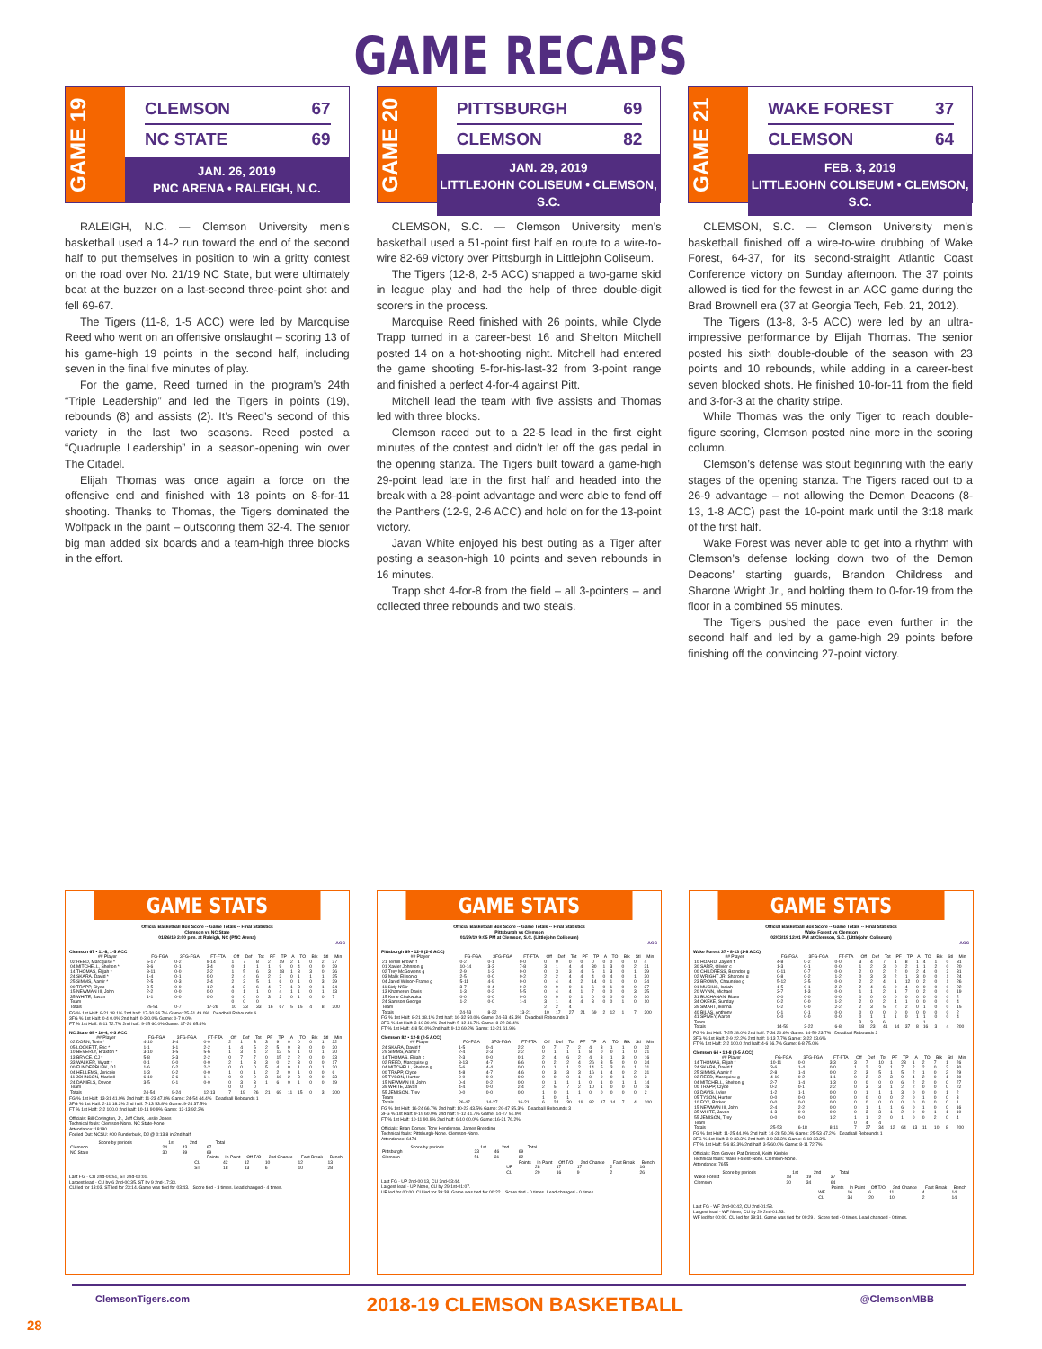GAME RECAPS
GAME 19
CLEMSON 67
NC STATE 69
JAN. 26, 2019
PNC ARENA • RALEIGH, N.C.
RALEIGH, N.C. — Clemson University men’s basketball used a 14-2 run toward the end of the second half to put themselves in position to win a gritty contest on the road over No. 21/19 NC State, but were ultimately beat at the buzzer on a last-second three-point shot and fell 69-67.
The Tigers (11-8, 1-5 ACC) were led by Marcquise Reed who went on an offensive onslaught – scoring 13 of his game-high 19 points in the second half, including seven in the final five minutes of play.
For the game, Reed turned in the program’s 24th “Triple Leadership” and led the Tigers in points (19), rebounds (8) and assists (2). It’s Reed’s second of this variety in the last two seasons. Reed posted a “Quadruple Leadership” in a season-opening win over The Citadel.
Elijah Thomas was once again a force on the offensive end and finished with 18 points on 8-for-11 shooting. Thanks to Thomas, the Tigers dominated the Wolfpack in the paint – outscoring them 32-4. The senior big man added six boards and a team-high three blocks in the effort.
GAME 20
PITTSBURGH 69
CLEMSON 82
JAN. 29, 2019
LITTLEJOHN COLISEUM • CLEMSON, S.C.
CLEMSON, S.C. — Clemson University men’s basketball used a 51-point first half en route to a wire-to-wire 82-69 victory over Pittsburgh in Littlejohn Coliseum.
The Tigers (12-8, 2-5 ACC) snapped a two-game skid in league play and had the help of three double-digit scorers in the process.
Marcquise Reed finished with 26 points, while Clyde Trapp turned in a career-best 16 and Shelton Mitchell posted 14 on a hot-shooting night. Mitchell had entered the game shooting 5-for-his-last-32 from 3-point range and finished a perfect 4-for-4 against Pitt.
Mitchell lead the team with five assists and Thomas led with three blocks.
Clemson raced out to a 22-5 lead in the first eight minutes of the contest and didn’t let off the gas pedal in the opening stanza. The Tigers built toward a game-high 29-point lead late in the first half and headed into the break with a 28-point advantage and were able to fend off the Panthers (12-9, 2-6 ACC) and hold on for the 13-point victory.
Javan White enjoyed his best outing as a Tiger after posting a season-high 10 points and seven rebounds in 16 minutes.
Trapp shot 4-for-8 from the field – all 3-pointers – and collected three rebounds and two steals.
GAME 21
WAKE FOREST 37
CLEMSON 64
FEB. 3, 2019
LITTLEJOHN COLISEUM • CLEMSON, S.C.
CLEMSON, S.C. — Clemson University men’s basketball finished off a wire-to-wire drubbing of Wake Forest, 64-37, for its second-straight Atlantic Coast Conference victory on Sunday afternoon. The 37 points allowed is tied for the fewest in an ACC game during the Brad Brownell era (37 at Georgia Tech, Feb. 21, 2012).
The Tigers (13-8, 3-5 ACC) were led by an ultra-impressive performance by Elijah Thomas. The senior posted his sixth double-double of the season with 23 points and 10 rebounds, while adding in a career-best seven blocked shots. He finished 10-for-11 from the field and 3-for-3 at the charity stripe.
While Thomas was the only Tiger to reach double-figure scoring, Clemson posted nine more in the scoring column.
Clemson’s defense was stout beginning with the early stages of the opening stanza. The Tigers raced out to a 26-9 advantage – not allowing the Demon Deacons (8-13, 1-8 ACC) past the 10-point mark until the 3:18 mark of the first half.
Wake Forest was never able to get into a rhythm with Clemson’s defense locking down two of the Demon Deacons’ starting guards, Brandon Childress and Sharone Wright Jr., and holding them to 0-for-19 from the floor in a combined 55 minutes.
The Tigers pushed the pace even further in the second half and led by a game-high 29 points before finishing off the convincing 27-point victory.
GAME STATS
Official Basketball Box Score -- Game Totals -- Final Statistics
Clemson vs NC State
01/26/19 2:00 p.m. at Raleigh, NC (PNC Arena)
ACC
Clemson 67 • 11-8, 1-5 ACC
| ## Player | FG-FGA | 3FG-FGA | FT-FTA | Off | Def | Tot | PF | TP | A | TO | Blk | Stl | Min |
| --- | --- | --- | --- | --- | --- | --- | --- | --- | --- | --- | --- | --- | --- |
| 02 REED, Marcquise * | 5-17 | 0-2 | 9-14 | 1 | 7 | 8 | 2 | 19 | 2 | 1 | 0 | 2 | 37 |
| 04 MITCHELL, Shelton * | 3-6 | 0-1 | 3-4 | 0 | 1 | 1 | 1 | 9 | 0 | 4 | 0 | 0 | 29 |
| 14 THOMAS, Elijah * | 8-11 | 0-0 | 2-2 | 1 | 5 | 6 | 3 | 18 | 1 | 3 | 3 | 0 | 26 |
| 24 SKARA, David * | 1-4 | 0-1 | 0-0 | 2 | 4 | 6 | 2 | 2 | 0 | 1 | 1 | 1 | 35 |
| 25 SIMMS, Aamir * | 2-5 | 0-3 | 2-4 | 2 | 3 | 5 | 1 | 6 | 0 | 1 | 0 | 3 | 29 |
| 00 TRAPP, Clyde | 3-5 | 0-0 | 1-2 | 4 | 2 | 6 | 4 | 7 | 1 | 3 | 0 | 1 | 24 |
| 15 NEWMAN III, John | 2-2 | 0-0 | 0-0 | 0 | 1 | 1 | 0 | 4 | 1 | 1 | 0 | 1 | 13 |
| 35 WHITE, Javan | 1-1 | 0-0 | 0-0 | 0 | 0 | 0 | 3 | 2 | 0 | 1 | 0 | 0 | 7 |
| Team | | | | 0 | 0 | 0 | | | | | | | |
| Totals | 25-51 | 0-7 | 17-26 | 10 | 23 | 33 | 16 | 67 | 5 | 15 | 4 | 8 | 200 |
FG % 1st Half: 8-21 38.1% 2nd half: 17-30 56.7% Game: 25-51 49.0% Deadball Rebounds 6
3FG % 1st Half: 0-4 0.0% 2nd half: 0-3 0.0% Game: 0-7 0.0%
FT % 1st Half: 8-11 72.7% 2nd half: 9-15 60.0% Game: 17-26 65.4%
NC State 69 • 16-4, 4-3 ACC
| ## Player | FG-FGA | 3FG-FGA | FT-FTA | Off | Def | Tot | PF | TP | A | TO | Blk | Stl | Min |
| --- | --- | --- | --- | --- | --- | --- | --- | --- | --- | --- | --- | --- | --- |
| 02 DORN, Torin * | 4-10 | 1-4 | 0-0 | 2 | 1 | 3 | 3 | 9 | 0 | 0 | 0 | 1 | 32 |
| 05 LOCKETT, Eric * | 1-1 | 1-1 | 2-2 | 1 | 4 | 5 | 2 | 5 | 0 | 3 | 0 | 0 | 20 |
| 10 BEVERLY, Braxton * | 3-10 | 1-5 | 5-6 | 1 | 3 | 4 | 2 | 12 | 5 | 1 | 0 | 1 | 30 |
| 13 BRYCE, CJ * | 5-8 | 3-3 | 2-2 | 0 | 7 | 7 | 0 | 15 | 2 | 2 | 0 | 0 | 33 |
| 33 WALKER, Wyatt * | 0-1 | 0-0 | 0-0 | 2 | 1 | 3 | 3 | 0 | 2 | 3 | 0 | 0 | 17 |
| 00 FUNDERBURK, DJ | 1-6 | 0-2 | 2-2 | 0 | 0 | 0 | 5 | 4 | 0 | 1 | 0 | 1 | 20 |
| 04 HELLEMS, Jericole | 1-3 | 0-2 | 0-0 | 1 | 0 | 1 | 2 | 2 | 0 | 1 | 0 | 0 | 6 |
| 11 JOHNSON, Markell | 6-10 | 3-6 | 1-1 | 0 | 0 | 0 | 3 | 16 | 2 | 3 | 0 | 0 | 23 |
| 24 DANIELS, Devon | 3-5 | 0-1 | 0-0 | 0 | 3 | 3 | 1 | 6 | 0 | 1 | 0 | 0 | 19 |
| Team | | | | 0 | 0 | 0 | | | | | | | |
| Totals | 24-54 | 9-24 | 12-13 | 7 | 19 | 26 | 21 | 69 | 11 | 15 | 0 | 3 | 200 |
FG % 1st Half: 13-31 41.9% 2nd half: 11-23 47.8% Game: 24-54 44.4% Deadball Rebounds 1
3FG % 1st Half: 2-11 18.2% 2nd half: 7-13 53.8% Game: 9-24 37.5%
FT % 1st Half: 2-2 100.0 2nd half: 10-11 90.9% Game: 12-13 92.3%
Officials: Bill Covington, Jr., Jeff Clark, Leslie Jones
Technical fouls: Clemson-None. NC State-None.
Attendance: 18180
Fouled Out: NCSU: #00 Funderburk, DJ @ 0:13.8 in 2nd half
| Score by periods | 1st | 2nd | Total |
| --- | --- | --- | --- |
| Clemson | 24 | 43 | 67 |
| NC State | 30 | 39 | 69 |
| | Points | In Paint | Off T/O | 2nd Chance | Fast Break | Bench |
| --- | --- | --- | --- | --- | --- | --- |
| CU | | 42 | 12 | 10 | 12 | 13 |
| ST | | 18 | 13 | 6 | 10 | 28 |
Last FG - CU 2nd-00:51, ST 2nd-00:01.
Largest lead - CU by 6 2nd-00:35, ST by 9 2nd-17:33.
CU led for 13:03. ST led for 23:14. Game was tied for 03:43. Score tied - 3 times. Lead changed - 4 times.
GAME STATS
Official Basketball Box Score -- Game Totals -- Final Statistics
Pittsburgh vs Clemson
01/29/19 9:05 PM at Clemson, S.C. (Littlejohn Coliseum)
ACC
Pittsburgh 69 • 12-9 (2-6 ACC)
| ## Player | FG-FGA | 3FG-FGA | FT-FTA | Off | Def | Tot | PF | TP | A | TO | Blk | Stl | Min |
| --- | --- | --- | --- | --- | --- | --- | --- | --- | --- | --- | --- | --- | --- |
| 21 Terrell Brown f | 0-2 | 0-1 | 0-0 | 0 | 0 | 0 | 0 | 0 | 0 | 0 | 0 | 0 | 4 |
| 01 Xavier Johnson g | 10-14 | 3-3 | 7-8 | 3 | 1 | 4 | 4 | 30 | 1 | 3 | 0 | 2 | 31 |
| 02 Trey McGowens g | 2-9 | 1-3 | 0-0 | 0 | 3 | 3 | 4 | 5 | 1 | 3 | 0 | 1 | 29 |
| 03 Malik Ellison g | 2-5 | 0-0 | 0-2 | 2 | 2 | 4 | 4 | 4 | 0 | 4 | 0 | 1 | 30 |
| 04 Jared Wilson-Frame g | 5-11 | 4-9 | 0-0 | 0 | 4 | 4 | 2 | 14 | 0 | 1 | 0 | 0 | 34 |
| 11 Sidy N'Dir | 3-7 | 0-4 | 0-2 | 0 | 0 | 0 | 1 | 6 | 0 | 1 | 0 | 0 | 27 |
| 13 Khameron Davis | 1-3 | 0-2 | 5-5 | 0 | 4 | 4 | 1 | 7 | 0 | 0 | 0 | 3 | 25 |
| 15 Kene Chukwuka | 0-0 | 0-0 | 0-0 | 0 | 0 | 0 | 1 | 0 | 0 | 0 | 0 | 0 | 10 |
| 24 Samson George | 1-2 | 0-0 | 1-4 | 3 | 1 | 4 | 4 | 3 | 0 | 0 | 1 | 0 | 10 |
| Team | | | | 2 | 2 | 4 | | | | | | | |
| Totals | 24-53 | 8-22 | 13-21 | 10 | 17 | 27 | 21 | 69 | 2 | 12 | 1 | 7 | 200 |
FG % 1st Half: 8-21 38.1% 2nd half: 16-32 50.0% Game: 24-53 45.3% Deadball Rebounds 3
3FG % 1st Half: 3-10 30.0% 2nd half: 5-12 41.7% Game: 8-22 36.4%
FT % 1st Half: 4-8 50.0% 2nd half: 9-13 69.2% Game: 13-21 61.9%
Clemson 82 • 12-8 (2-5 ACC)
| ## Player | FG-FGA | 3FG-FGA | FT-FTA | Off | Def | Tot | PF | TP | A | TO | Blk | Stl | Min |
| --- | --- | --- | --- | --- | --- | --- | --- | --- | --- | --- | --- | --- | --- |
| 24 SKARA, David f | 1-5 | 0-4 | 2-2 | 0 | 7 | 7 | 2 | 4 | 3 | 1 | 1 | 0 | 32 |
| 25 SIMMS, Aamir f | 2-4 | 2-3 | 2-2 | 0 | 1 | 1 | 1 | 8 | 0 | 0 | 1 | 0 | 21 |
| 14 THOMAS, Elijah c | 2-3 | 0-0 | 0-1 | 2 | 4 | 6 | 2 | 4 | 3 | 1 | 3 | 0 | 16 |
| 02 REED, Marcquise g | 8-13 | 4-7 | 6-6 | 0 | 2 | 2 | 4 | 26 | 3 | 5 | 0 | 0 | 34 |
| 04 MITCHELL, Shelton g | 5-6 | 4-4 | 0-0 | 0 | 1 | 1 | 2 | 14 | 5 | 3 | 0 | 1 | 31 |
| 00 TRAPP, Clyde | 4-8 | 4-7 | 4-6 | 0 | 3 | 3 | 3 | 16 | 1 | 4 | 0 | 2 | 31 |
| 05 TYSON, Hunter | 0-0 | 0-0 | 0-0 | 0 | 0 | 0 | 1 | 0 | 0 | 0 | 1 | 0 | 3 |
| 15 NEWMAN III, John | 0-4 | 0-2 | 0-0 | 0 | 1 | 1 | 1 | 0 | 1 | 0 | 1 | 1 | 14 |
| 35 WHITE, Javan | 4-4 | 0-0 | 2-4 | 2 | 5 | 7 | 2 | 10 | 1 | 0 | 0 | 0 | 16 |
| 55 JEMISON, Trey | 0-0 | 0-0 | 0-0 | 1 | 0 | 1 | 1 | 0 | 0 | 0 | 0 | 0 | 2 |
| Team | | | | 1 | 0 | 1 | | | | | | | |
| Totals | 26-47 | 14-27 | 16-21 | 6 | 24 | 30 | 19 | 82 | 17 | 14 | 7 | 4 | 200 |
FG % 1st Half: 16-24 66.7% 2nd half: 10-23 43.5% Game: 26-47 55.3% Deadball Rebounds 3
3FG % 1st Half: 9-15 60.0% 2nd half: 5-12 41.7% Game: 14-27 51.9%
FT % 1st Half: 10-11 90.9% 2nd half: 6-10 60.0% Game: 16-21 76.2%
Officials: Brian Dorsey, Tony Henderson, James Breeding
Technical fouls: Pittsburgh-None. Clemson-None.
Attendance: 6474
| Score by periods | 1st | 2nd | Total |
| --- | --- | --- | --- |
| Pittsburgh | 23 | 46 | 69 |
| Clemson | 51 | 31 | 82 |
| | Points | In Paint | Off T/O | 2nd Chance | Fast Break | Bench |
| --- | --- | --- | --- | --- | --- | --- |
| UP | | 28 | 17 | 17 | 2 | 16 |
| CU | | 20 | 16 | 9 | 2 | 26 |
Last FG - UP 2nd-00:13, CU 2nd-03:44.
Largest lead - UP None, CU by 29 1st-01:07.
UP led for 00:00. CU led for 39:38. Game was tied for 00:22. Score tied - 0 times. Lead changed - 0 times.
GAME STATS
Official Basketball Box Score -- Game Totals -- Final Statistics
Wake Forest vs Clemson
02/03/19 12:01 PM at Clemson, S.C. (Littlejohn Coliseum)
ACC
Wake Forest 37 • 8-13 (1-8 ACC)
| ## Player | FG-FGA | 3FG-FGA | FT-FTA | Off | Def | Tot | PF | TP | A | TO | Blk | Stl | Min |
| --- | --- | --- | --- | --- | --- | --- | --- | --- | --- | --- | --- | --- | --- |
| 10 HOARD, Jaylen f | 4-8 | 0-2 | 0-0 | 3 | 4 | 7 | 1 | 8 | 1 | 4 | 1 | 0 | 31 |
| 30 SARR, Olivier c | 1-3 | 0-1 | 0-0 | 1 | 2 | 3 | 0 | 2 | 1 | 1 | 2 | 0 | 20 |
| 00 CHILDRESS, Brandon g | 0-11 | 0-7 | 0-0 | 2 | 0 | 2 | 2 | 0 | 2 | 4 | 0 | 2 | 31 |
| 02 WRIGHT JR, Sharone g | 0-8 | 0-2 | 1-2 | 0 | 3 | 3 | 2 | 1 | 3 | 0 | 0 | 1 | 24 |
| 23 BROWN, Chaundee g | 5-12 | 2-5 | 0-0 | 2 | 2 | 4 | 1 | 12 | 0 | 2 | 0 | 1 | 26 |
| 01 MUCIUS, Isaiah | 1-5 | 0-1 | 2-2 | 2 | 4 | 6 | 0 | 4 | 0 | 0 | 0 | 0 | 22 |
| 20 WYNN, Michael | 3-7 | 1-3 | 0-0 | 1 | 1 | 2 | 1 | 7 | 0 | 2 | 0 | 0 | 19 |
| 31 BUCHANAN, Blake | 0-0 | 0-0 | 0-0 | 0 | 0 | 0 | 0 | 0 | 0 | 0 | 0 | 0 | 2 |
| 34 OKEKE, Sunday | 0-2 | 0-0 | 1-2 | 2 | 0 | 2 | 4 | 1 | 0 | 0 | 0 | 0 | 4 |
| 35 SMART, Ikenna | 0-2 | 0-0 | 2-2 | 2 | 3 | 5 | 2 | 2 | 0 | 1 | 0 | 0 | 15 |
| 40 BILAS, Anthony | 0-1 | 0-1 | 0-0 | 0 | 0 | 0 | 0 | 0 | 0 | 0 | 0 | 0 | 2 |
| 41 SPIVEY, Aaron | 0-0 | 0-0 | 0-0 | 0 | 1 | 1 | 1 | 0 | 1 | 1 | 0 | 0 | 4 |
| Team | | | | 3 | 3 | 6 | | | | 1 | | | |
| Totals | 14-59 | 3-22 | 6-8 | 18 | 23 | 41 | 14 | 37 | 8 | 16 | 3 | 4 | 200 |
FG % 1st Half: 7-25 28.0% 2nd half: 7-34 20.6% Game: 14-59 23.7% Deadball Rebounds 2
3FG % 1st Half: 2-9 22.2% 2nd half: 1-13 7.7% Game: 3-22 13.6%
FT % 1st Half: 2-2 100.0 2nd half: 4-6 66.7% Game: 6-8 75.0%
Clemson 64 • 13-8 (3-5 ACC)
| ## Player | FG-FGA | 3FG-FGA | FT-FTA | Off | Def | Tot | PF | TP | A | TO | Blk | Stl | Min |
| --- | --- | --- | --- | --- | --- | --- | --- | --- | --- | --- | --- | --- | --- |
| 14 THOMAS, Elijah f | 10-11 | 0-0 | 3-3 | 3 | 7 | 10 | 1 | 23 | 1 | 2 | 7 | 1 | 26 |
| 24 SKARA, David f | 3-6 | 1-4 | 0-0 | 1 | 2 | 3 | 1 | 7 | 2 | 2 | 0 | 2 | 30 |
| 25 SIMMS, Aamir f | 2-8 | 1-4 | 0-0 | 2 | 3 | 5 | 1 | 5 | 2 | 1 | 0 | 2 | 29 |
| 02 REED, Marcquise g | 4-10 | 0-2 | 1-1 | 0 | 2 | 2 | 3 | 9 | 4 | 2 | 0 | 1 | 30 |
| 04 MITCHELL, Shelton g | 2-7 | 1-4 | 1-3 | 0 | 0 | 0 | 0 | 6 | 2 | 2 | 0 | 0 | 27 |
| 00 TRAPP, Clyde | 0-2 | 0-1 | 2-2 | 0 | 3 | 3 | 1 | 2 | 2 | 0 | 0 | 0 | 22 |
| 03 DAVIS, Lyles | 1-2 | 1-1 | 0-0 | 0 | 1 | 1 | 1 | 3 | 0 | 0 | 0 | 1 | 2 |
| 05 TYSON, Hunter | 0-0 | 0-0 | 0-0 | 0 | 0 | 0 | 0 | 2 | 0 | 1 | 0 | 0 | 3 |
| 10 FOX, Parker | 0-0 | 0-0 | 0-0 | 0 | 0 | 0 | 0 | 0 | 0 | 0 | 0 | 0 | 1 |
| 15 NEWMAN III, John | 2-4 | 2-2 | 0-0 | 0 | 1 | 1 | 1 | 6 | 0 | 1 | 0 | 0 | 16 |
| 35 WHITE, Javan | 1-3 | 0-0 | 0-0 | 0 | 3 | 3 | 1 | 2 | 0 | 0 | 1 | 1 | 10 |
| 55 JEMISON, Trey | 0-0 | 0-0 | 1-2 | 1 | 1 | 2 | 0 | 1 | 0 | 0 | 2 | 0 | 4 |
| Team | | | | 0 | 4 | 4 | | | | | | | |
| Totals | 25-53 | 6-18 | 8-11 | 7 | 27 | 34 | 12 | 64 | 13 | 11 | 10 | 8 | 200 |
FG % 1st Half: 11-25 44.0% 2nd half: 14-28 50.0% Game: 25-53 47.2% Deadball Rebounds 1
3FG % 1st Half: 3-9 33.3% 2nd half: 3-9 33.3% Game: 6-18 33.3%
FT % 1st Half: 5-6 83.3% 2nd half: 3-5 60.0% Game: 8-11 72.7%
Officials: Ron Grover, Pat Driscoll, Keith Kimble
Technical fouls: Wake Forest-None. Clemson-None.
Attendance: 7655
| Score by periods | 1st | 2nd | Total |
| --- | --- | --- | --- |
| Wake Forest | 18 | 19 | 37 |
| Clemson | 30 | 34 | 64 |
| | Points | In Paint | Off T/O | 2nd Chance | Fast Break | Bench |
| --- | --- | --- | --- | --- | --- | --- |
| WF | | 16 | 6 | 11 | 4 | 14 |
| CU | | 34 | 20 | 10 | 2 | 14 |
Last FG - WF 2nd-00:42, CU 2nd-01:53.
Largest lead - WF None, CU by 29 2nd-01:53.
WF led for 00:00. CU led for 39:31. Game was tied for 00:29. Score tied - 0 times. Lead changed - 0 times.
ClemsonTigers.com 2018-19 CLEMSON BASKETBALL @ClemsonMBB
28